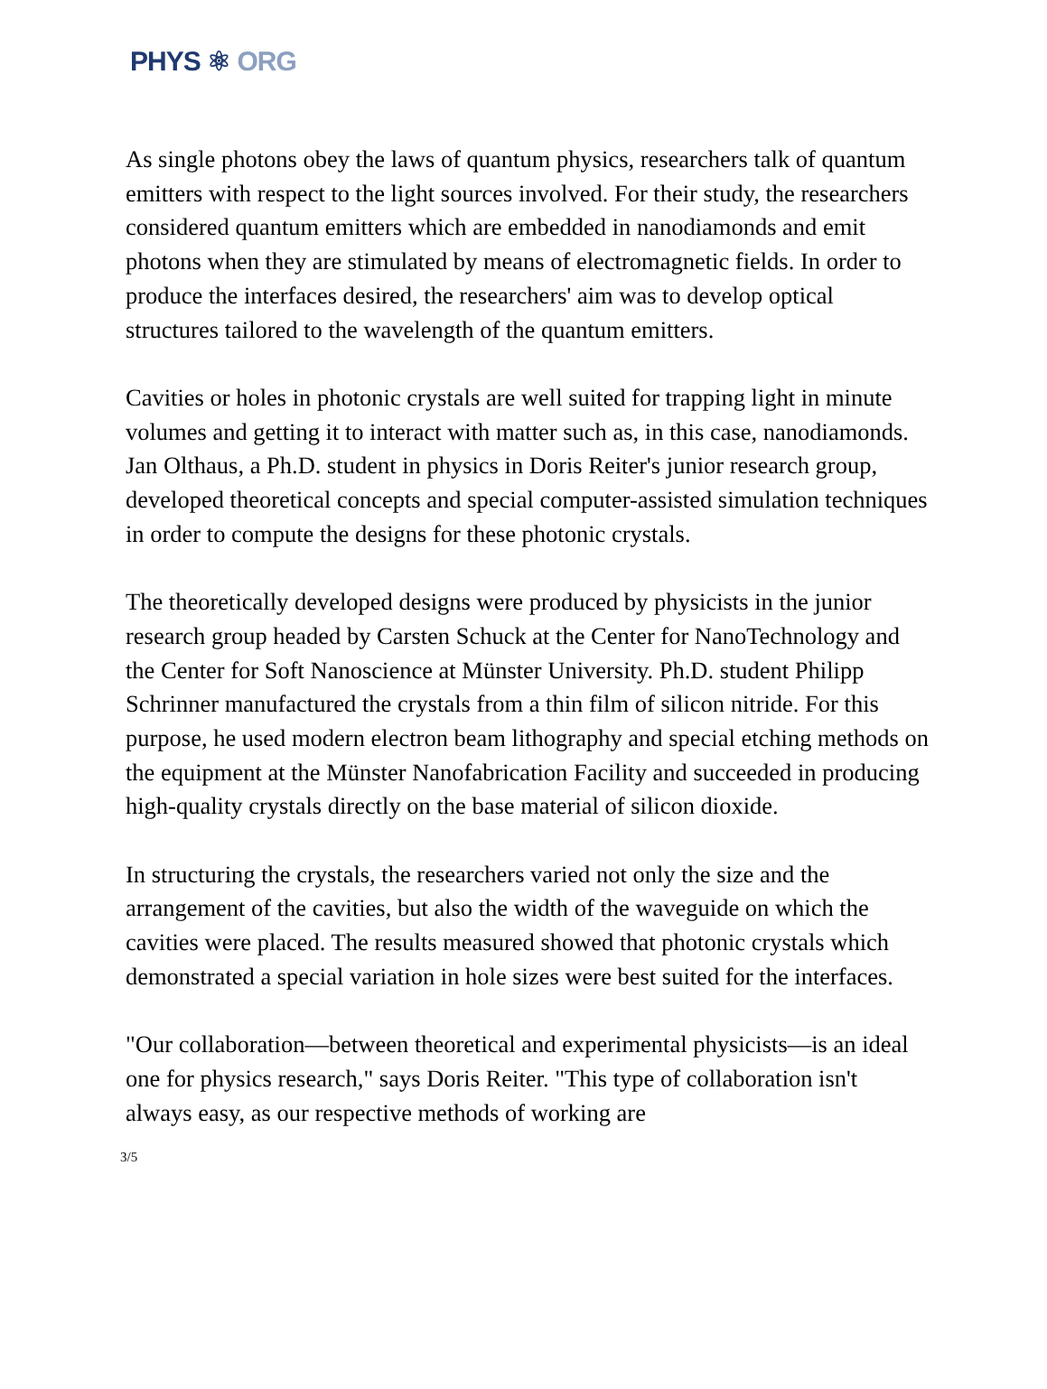PHYS ⚛ ORG
As single photons obey the laws of quantum physics, researchers talk of quantum emitters with respect to the light sources involved. For their study, the researchers considered quantum emitters which are embedded in nanodiamonds and emit photons when they are stimulated by means of electromagnetic fields. In order to produce the interfaces desired, the researchers' aim was to develop optical structures tailored to the wavelength of the quantum emitters.
Cavities or holes in photonic crystals are well suited for trapping light in minute volumes and getting it to interact with matter such as, in this case, nanodiamonds. Jan Olthaus, a Ph.D. student in physics in Doris Reiter's junior research group, developed theoretical concepts and special computer-assisted simulation techniques in order to compute the designs for these photonic crystals.
The theoretically developed designs were produced by physicists in the junior research group headed by Carsten Schuck at the Center for NanoTechnology and the Center for Soft Nanoscience at Münster University. Ph.D. student Philipp Schrinner manufactured the crystals from a thin film of silicon nitride. For this purpose, he used modern electron beam lithography and special etching methods on the equipment at the Münster Nanofabrication Facility and succeeded in producing high-quality crystals directly on the base material of silicon dioxide.
In structuring the crystals, the researchers varied not only the size and the arrangement of the cavities, but also the width of the waveguide on which the cavities were placed. The results measured showed that photonic crystals which demonstrated a special variation in hole sizes were best suited for the interfaces.
"Our collaboration—between theoretical and experimental physicists—is an ideal one for physics research," says Doris Reiter. "This type of collaboration isn't always easy, as our respective methods of working are
3/5